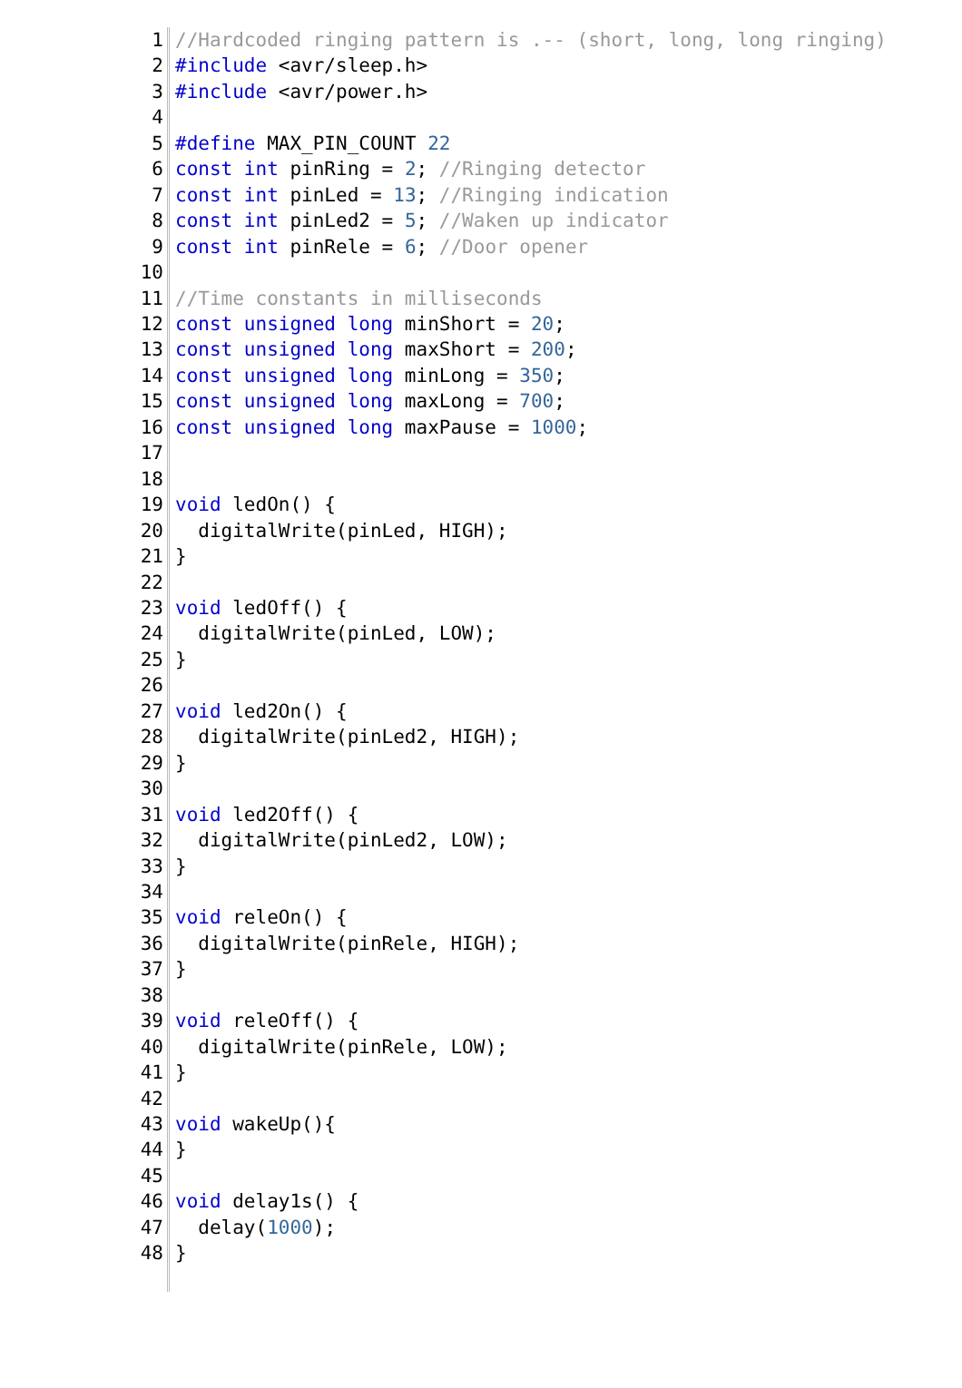1 //Hardcoded ringing pattern is .-- (short, long, long ringing)
2 #include <avr/sleep.h>
3 #include <avr/power.h>
4
5 #define MAX_PIN_COUNT 22
6 const int pinRing = 2; //Ringing detector
7 const int pinLed = 13; //Ringing indication
8 const int pinLed2 = 5; //Waken up indicator
9 const int pinRele = 6; //Door opener
10
11 //Time constants in milliseconds
12 const unsigned long minShort = 20;
13 const unsigned long maxShort = 200;
14 const unsigned long minLong = 350;
15 const unsigned long maxLong = 700;
16 const unsigned long maxPause = 1000;
17
18
19 void ledOn() {
20 digitalWrite(pinLed, HIGH);
21 }
22
23 void ledOff() {
24 digitalWrite(pinLed, LOW);
25 }
26
27 void led2On() {
28 digitalWrite(pinLed2, HIGH);
29 }
30
31 void led2Off() {
32 digitalWrite(pinLed2, LOW);
33 }
34
35 void releOn() {
36 digitalWrite(pinRele, HIGH);
37 }
38
39 void releOff() {
40 digitalWrite(pinRele, LOW);
41 }
42
43 void wakeUp(){
44 }
45
46 void delay1s() {
47 delay(1000);
48 }